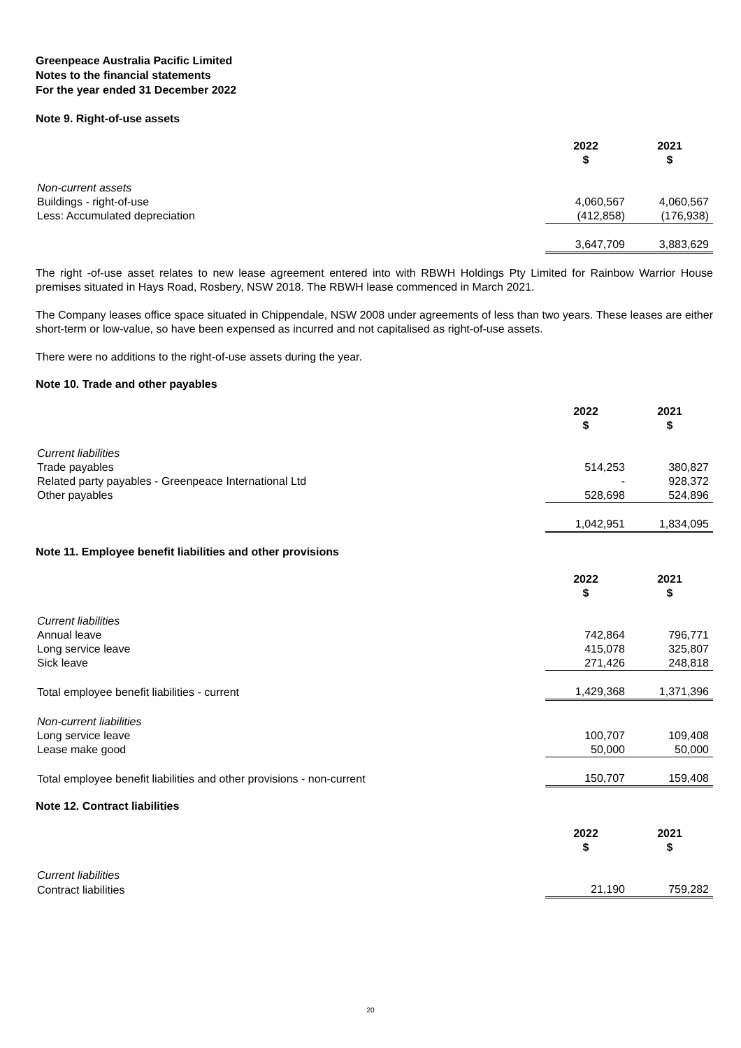Greenpeace Australia Pacific Limited
Notes to the financial statements
For the year ended 31 December 2022
Note 9. Right-of-use assets
| | 2022 $ | 2021 $ |
| Non-current assets | | |
| Buildings - right-of-use | 4,060,567 | 4,060,567 |
| Less: Accumulated depreciation | (412,858) | (176,938) |
| | 3,647,709 | 3,883,629 |
The right -of-use asset relates to new lease agreement entered into with RBWH Holdings Pty Limited for Rainbow Warrior House premises situated in Hays Road, Rosbery, NSW 2018. The RBWH lease commenced in March 2021.
The Company leases office space situated in Chippendale, NSW 2008 under agreements of less than two years. These leases are either short-term or low-value, so have been expensed as incurred and not capitalised as right-of-use assets.
There were no additions to the right-of-use assets during the year.
Note 10. Trade and other payables
| | 2022 $ | 2021 $ |
| Current liabilities | | |
| Trade payables | 514,253 | 380,827 |
| Related party payables - Greenpeace International Ltd | - | 928,372 |
| Other payables | 528,698 | 524,896 |
| | 1,042,951 | 1,834,095 |
Note 11. Employee benefit liabilities and other provisions
| | 2022 $ | 2021 $ |
| Current liabilities | | |
| Annual leave | 742,864 | 796,771 |
| Long service leave | 415,078 | 325,807 |
| Sick leave | 271,426 | 248,818 |
| Total employee benefit liabilities - current | 1,429,368 | 1,371,396 |
| Non-current liabilities | | |
| Long service leave | 100,707 | 109,408 |
| Lease make good | 50,000 | 50,000 |
| Total employee benefit liabilities and other provisions - non-current | 150,707 | 159,408 |
Note 12. Contract liabilities
| | 2022 $ | 2021 $ |
| Current liabilities | | |
| Contract liabilities | 21,190 | 759,282 |
20